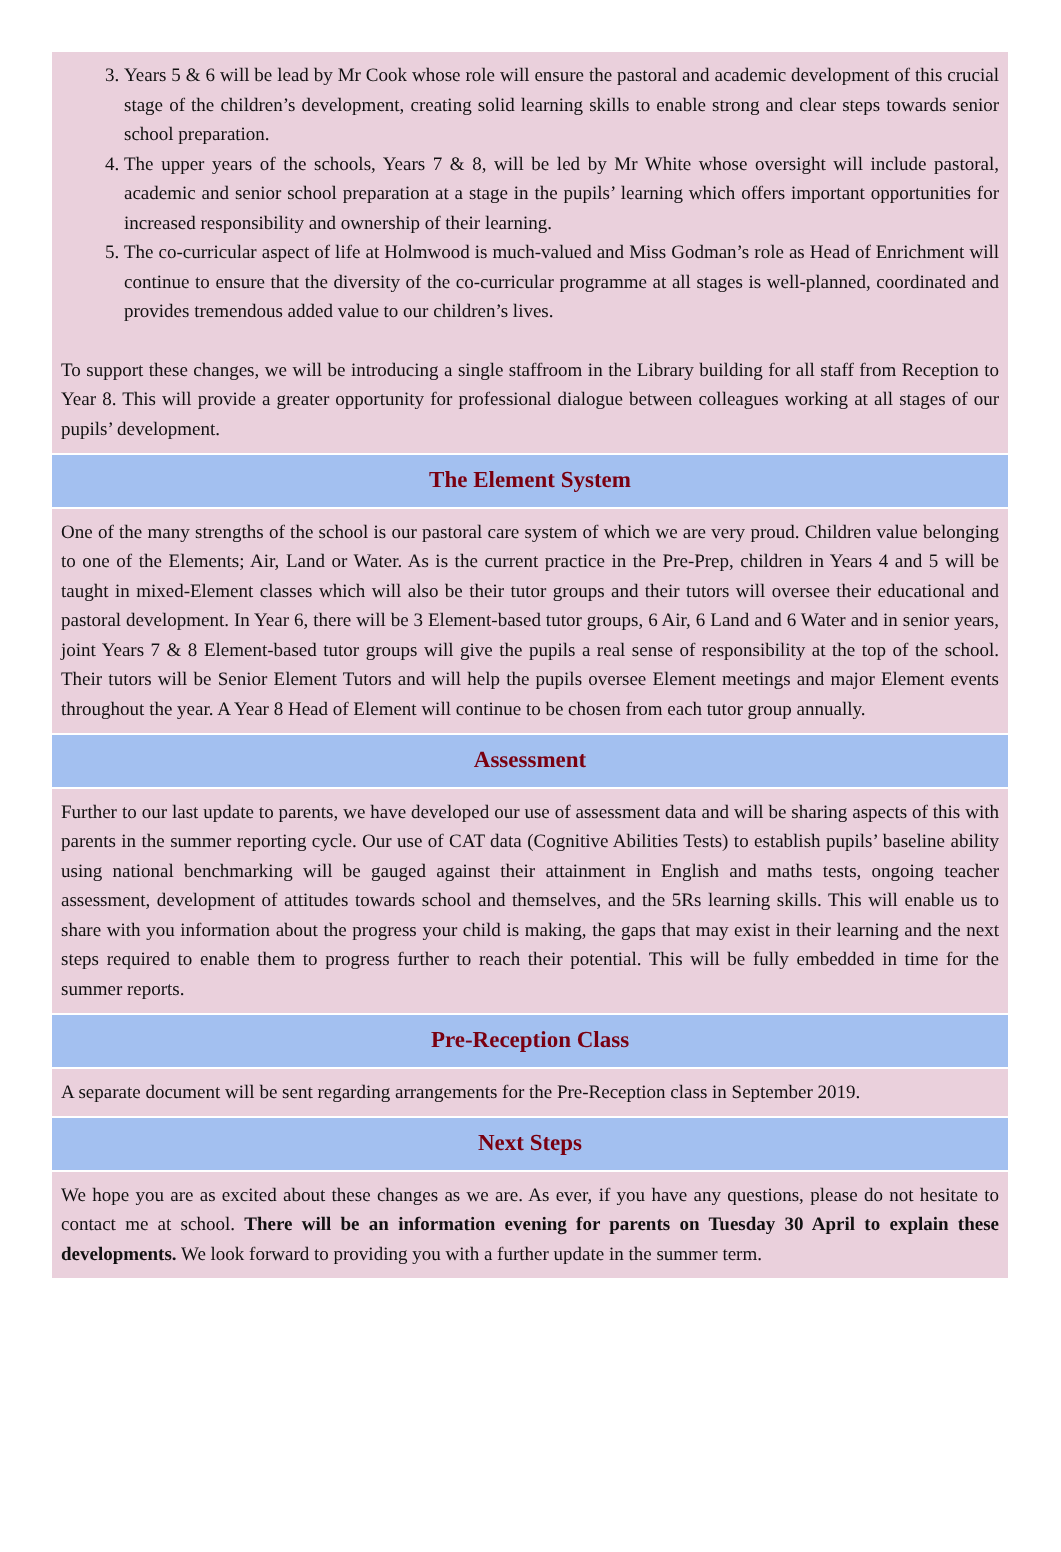3. Years 5 & 6 will be lead by Mr Cook whose role will ensure the pastoral and academic development of this crucial stage of the children’s development, creating solid learning skills to enable strong and clear steps towards senior school preparation.
4. The upper years of the schools, Years 7 & 8, will be led by Mr White whose oversight will include pastoral, academic and senior school preparation at a stage in the pupils’ learning which offers important opportunities for increased responsibility and ownership of their learning.
5. The co-curricular aspect of life at Holmwood is much-valued and Miss Godman’s role as Head of Enrichment will continue to ensure that the diversity of the co-curricular programme at all stages is well-planned, coordinated and provides tremendous added value to our children’s lives.
To support these changes, we will be introducing a single staffroom in the Library building for all staff from Reception to Year 8. This will provide a greater opportunity for professional dialogue between colleagues working at all stages of our pupils’ development.
The Element System
One of the many strengths of the school is our pastoral care system of which we are very proud. Children value belonging to one of the Elements; Air, Land or Water. As is the current practice in the Pre-Prep, children in Years 4 and 5 will be taught in mixed-Element classes which will also be their tutor groups and their tutors will oversee their educational and pastoral development. In Year 6, there will be 3 Element-based tutor groups, 6 Air, 6 Land and 6 Water and in senior years, joint Years 7 & 8 Element-based tutor groups will give the pupils a real sense of responsibility at the top of the school. Their tutors will be Senior Element Tutors and will help the pupils oversee Element meetings and major Element events throughout the year. A Year 8 Head of Element will continue to be chosen from each tutor group annually.
Assessment
Further to our last update to parents, we have developed our use of assessment data and will be sharing aspects of this with parents in the summer reporting cycle. Our use of CAT data (Cognitive Abilities Tests) to establish pupils’ baseline ability using national benchmarking will be gauged against their attainment in English and maths tests, ongoing teacher assessment, development of attitudes towards school and themselves, and the 5Rs learning skills. This will enable us to share with you information about the progress your child is making, the gaps that may exist in their learning and the next steps required to enable them to progress further to reach their potential. This will be fully embedded in time for the summer reports.
Pre-Reception Class
A separate document will be sent regarding arrangements for the Pre-Reception class in September 2019.
Next Steps
We hope you are as excited about these changes as we are. As ever, if you have any questions, please do not hesitate to contact me at school. There will be an information evening for parents on Tuesday 30 April to explain these developments. We look forward to providing you with a further update in the summer term.